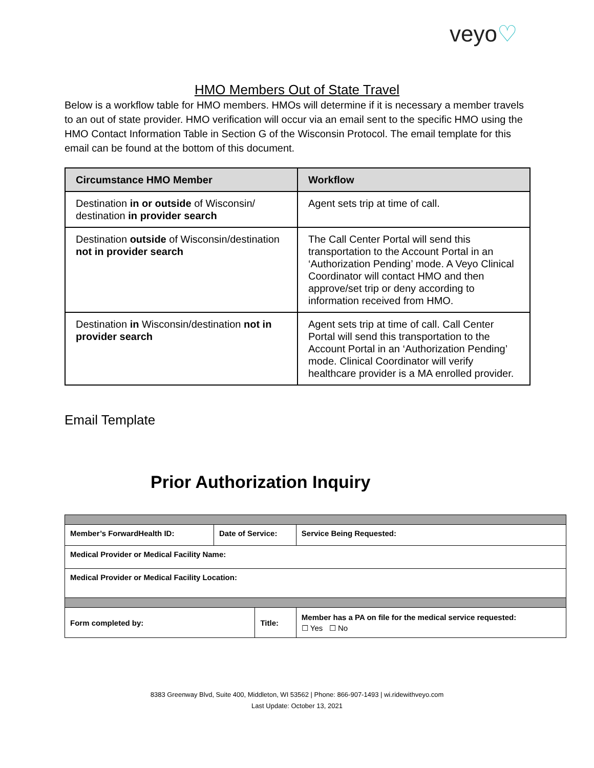veyo♡
HMO Members Out of State Travel
Below is a workflow table for HMO members. HMOs will determine if it is necessary a member travels to an out of state provider. HMO verification will occur via an email sent to the specific HMO using the HMO Contact Information Table in Section G of the Wisconsin Protocol. The email template for this email can be found at the bottom of this document.
| Circumstance HMO Member | Workflow |
| --- | --- |
| Destination in or outside of Wisconsin/ destination in provider search | Agent sets trip at time of call. |
| Destination outside of Wisconsin/destination not in provider search | The Call Center Portal will send this transportation to the Account Portal in an ‘Authorization Pending’ mode. A Veyo Clinical Coordinator will contact HMO and then approve/set trip or deny according to information received from HMO. |
| Destination in Wisconsin/destination not in provider search | Agent sets trip at time of call. Call Center Portal will send this transportation to the Account Portal in an ‘Authorization Pending’ mode. Clinical Coordinator will verify healthcare provider is a MA enrolled provider. |
Email Template
Prior Authorization Inquiry
| Member’s ForwardHealth ID: | Date of Service: | | Service Being Requested: | |
| Medical Provider or Medical Facility Name: | | | | |
| Medical Provider or Medical Facility Location: | | | | |
| Form completed by: | | Title: | | Member has a PA on file for the medical service requested: ☐ Yes ☐ No |
8383 Greenway Blvd, Suite 400, Middleton, WI 53562 | Phone: 866-907-1493 | wi.ridewithveyo.com
Last Update: October 13, 2021